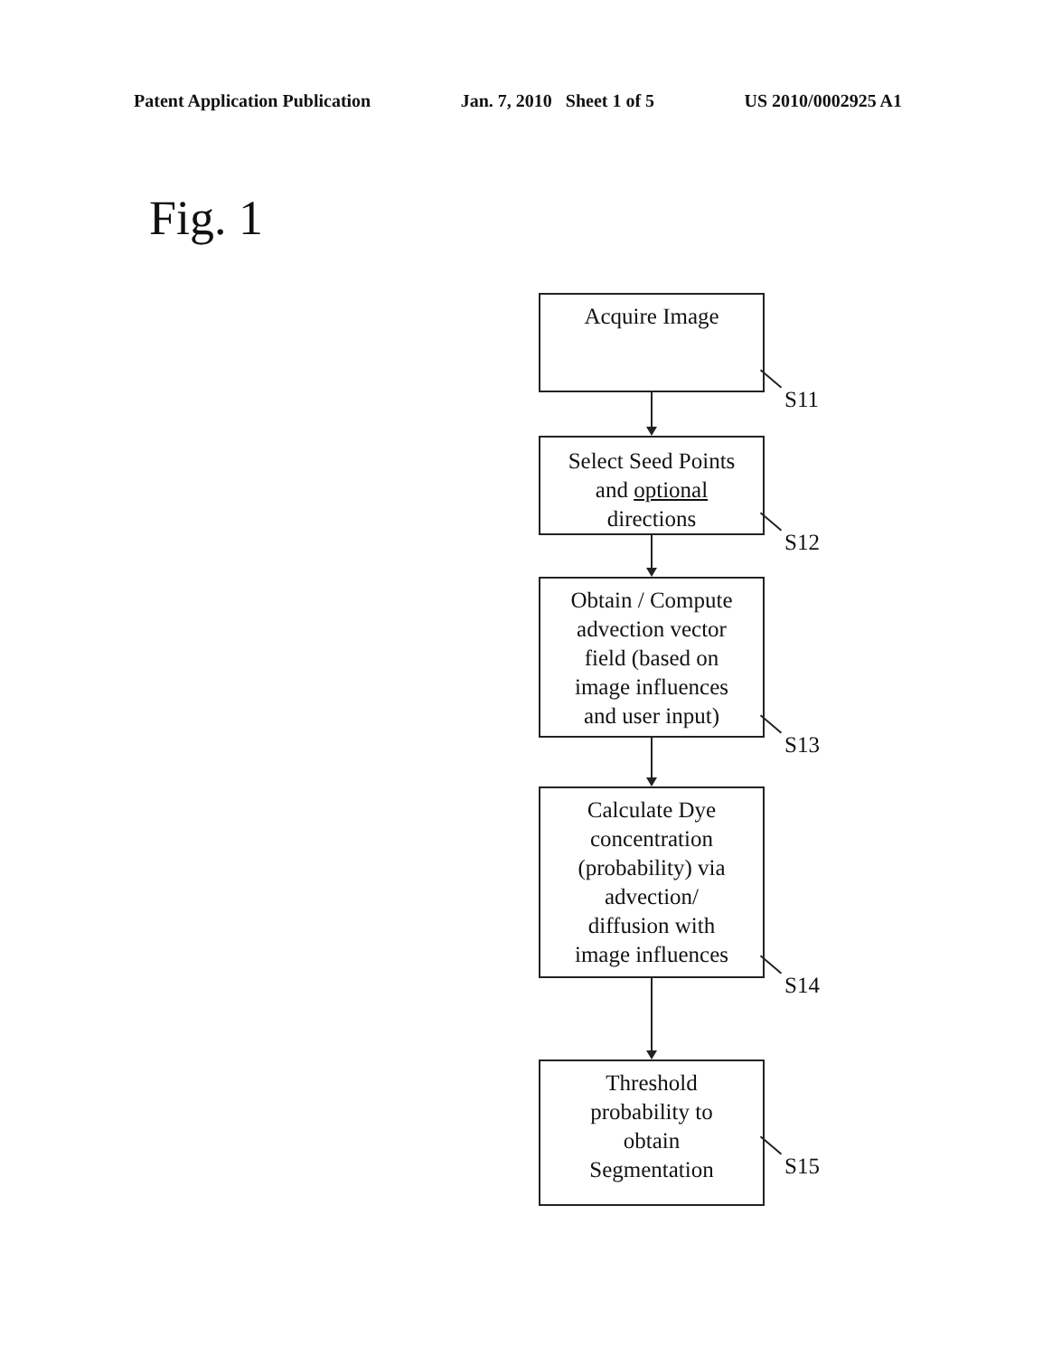Patent Application Publication Jan. 7, 2010 Sheet 1 of 5 US 2010/0002925 A1
Fig. 1
Acquire Image
S11
Select Seed Points
and optional
directions
S12
Obtain / Compute
advection vector
field (based on
image influences
and user input)
S13
Calculate Dye
concentration
(probability) via
advection/
diffusion with
image influences
S14
Threshold
probability to
obtain
Segmentation
S15